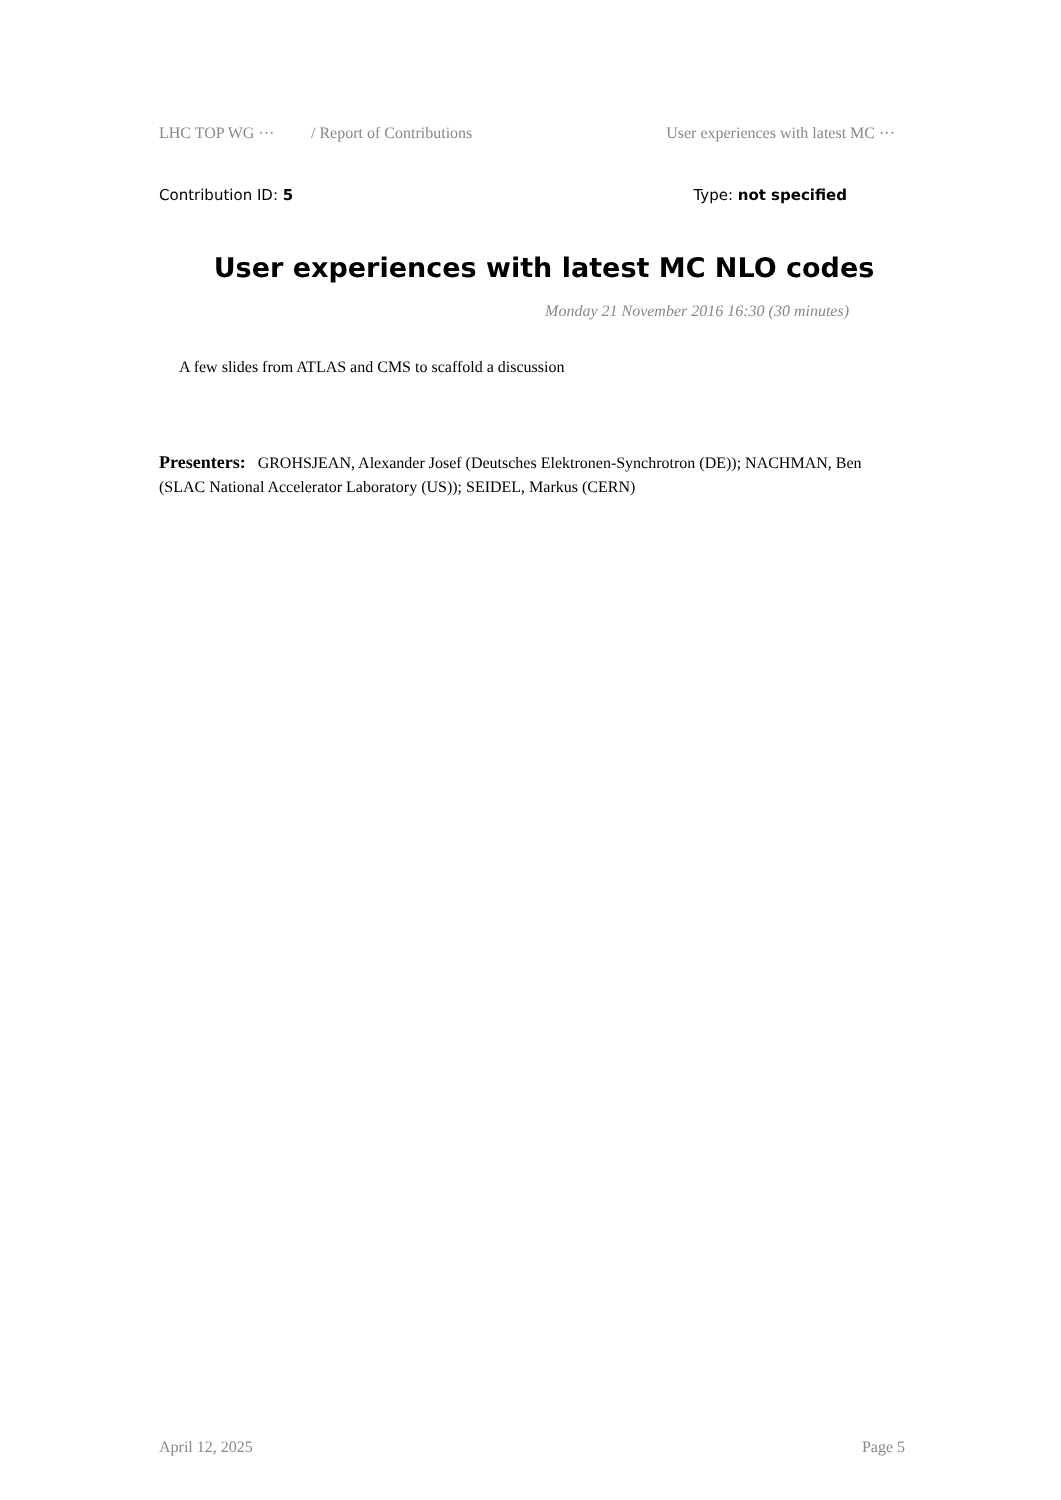LHC TOP WG ··· / Report of Contributions User experiences with latest MC ···
Contribution ID: 5 Type: not specified
User experiences with latest MC NLO codes
Monday 21 November 2016 16:30 (30 minutes)
A few slides from ATLAS and CMS to scaffold a discussion
Presenters: GROHSJEAN, Alexander Josef (Deutsches Elektronen-Synchrotron (DE)); NACHMAN, Ben (SLAC National Accelerator Laboratory (US)); SEIDEL, Markus (CERN)
April 12, 2025 Page 5